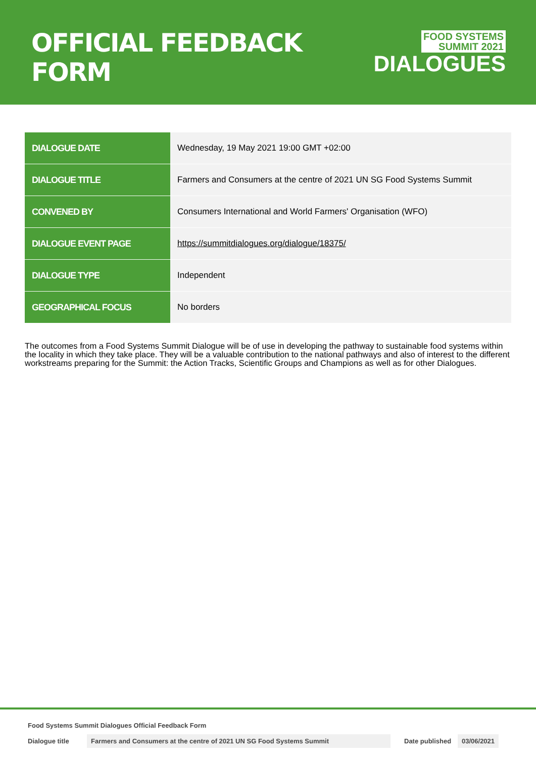OFFICIAL FEEDBACK FORM
FOOD SYSTEMS
SUMMIT 2021
DIALOGUES
| DIALOGUE DATE | Wednesday, 19 May 2021 19:00 GMT +02:00 |
| DIALOGUE TITLE | Farmers and Consumers at the centre of 2021 UN SG Food Systems Summit |
| CONVENED BY | Consumers International and World Farmers' Organisation (WFO) |
| DIALOGUE EVENT PAGE | https://summitdialogues.org/dialogue/18375/ |
| DIALOGUE TYPE | Independent |
| GEOGRAPHICAL FOCUS | No borders |
The outcomes from a Food Systems Summit Dialogue will be of use in developing the pathway to sustainable food systems within the locality in which they take place. They will be a valuable contribution to the national pathways and also of interest to the different workstreams preparing for the Summit: the Action Tracks, Scientific Groups and Champions as well as for other Dialogues.
Food Systems Summit Dialogues Official Feedback Form
Dialogue title Farmers and Consumers at the centre of 2021 UN SG Food Systems Summit Date published 03/06/2021